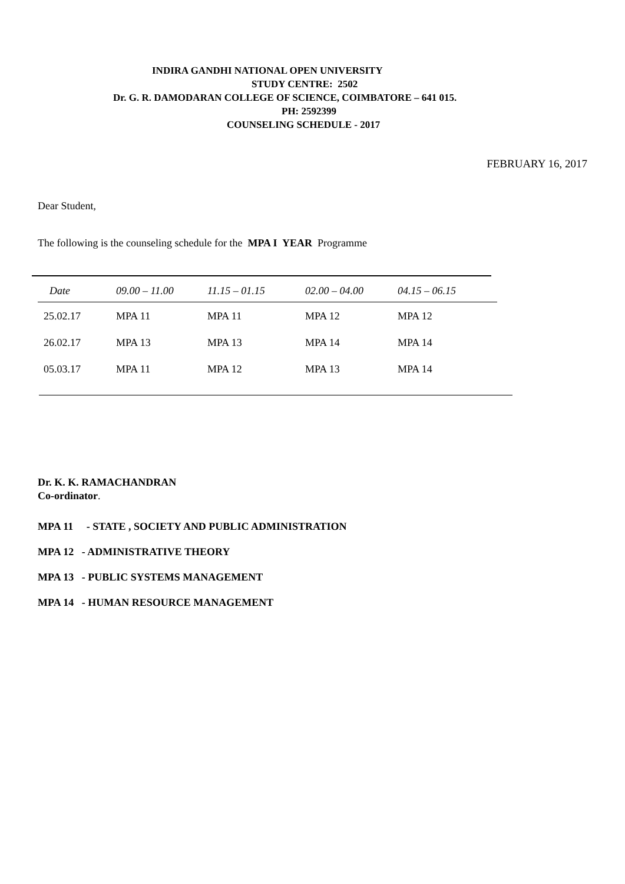INDIRA GANDHI NATIONAL OPEN UNIVERSITY
STUDY CENTRE: 2502
Dr. G. R. DAMODARAN COLLEGE OF SCIENCE, COIMBATORE – 641 015.
PH: 2592399
COUNSELING SCHEDULE - 2017
FEBRUARY 16, 2017
Dear Student,
The following is the counseling schedule for the MPA I YEAR Programme
| Date | 09.00 – 11.00 | 11.15 – 01.15 | 02.00 – 04.00 | 04.15 – 06.15 |
| --- | --- | --- | --- | --- |
| 25.02.17 | MPA 11 | MPA 11 | MPA 12 | MPA 12 |
| 26.02.17 | MPA 13 | MPA 13 | MPA 14 | MPA 14 |
| 05.03.17 | MPA 11 | MPA 12 | MPA 13 | MPA 14 |
Dr. K. K. RAMACHANDRAN
Co-ordinator.
MPA 11 - STATE , SOCIETY AND PUBLIC ADMINISTRATION
MPA 12 - ADMINISTRATIVE THEORY
MPA 13 - PUBLIC SYSTEMS MANAGEMENT
MPA 14 - HUMAN RESOURCE MANAGEMENT